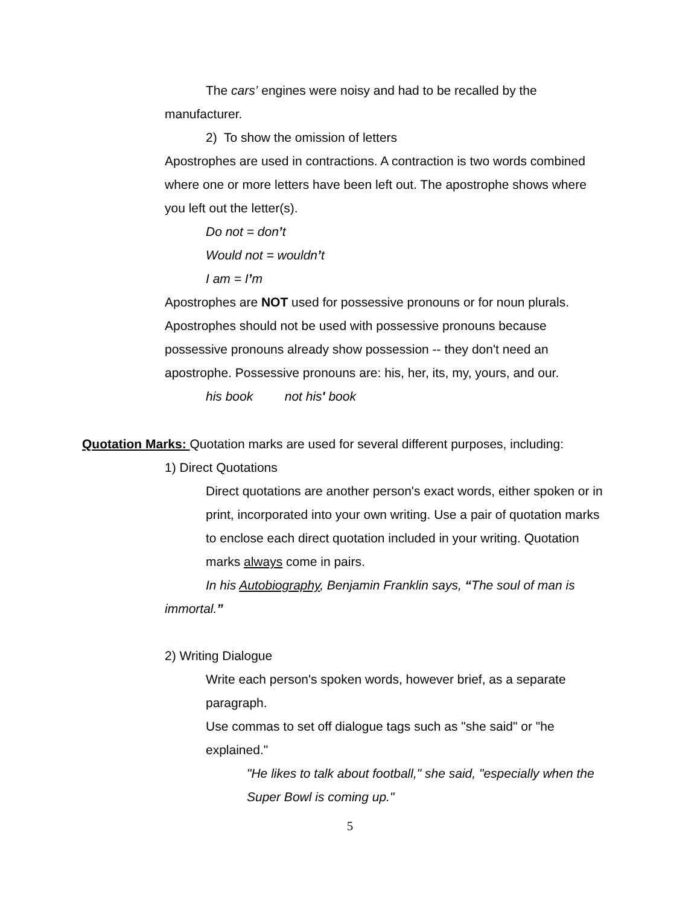The cars’ engines were noisy and had to be recalled by the manufacturer.
2) To show the omission of letters
Apostrophes are used in contractions. A contraction is two words combined where one or more letters have been left out. The apostrophe shows where you left out the letter(s).
Do not = don’t
Would not = wouldn’t
I am = I’m
Apostrophes are NOT used for possessive pronouns or for noun plurals. Apostrophes should not be used with possessive pronouns because possessive pronouns already show possession -- they don't need an apostrophe. Possessive pronouns are: his, her, its, my, yours, and our.
his book not his' book
Quotation Marks: Quotation marks are used for several different purposes, including:
1) Direct Quotations
Direct quotations are another person's exact words, either spoken or in print, incorporated into your own writing. Use a pair of quotation marks to enclose each direct quotation included in your writing. Quotation marks always come in pairs.
In his Autobiography, Benjamin Franklin says, “The soul of man is immortal.”
2) Writing Dialogue
Write each person's spoken words, however brief, as a separate paragraph.
Use commas to set off dialogue tags such as "she said" or "he explained."
"He likes to talk about football," she said, "especially when the Super Bowl is coming up."
5